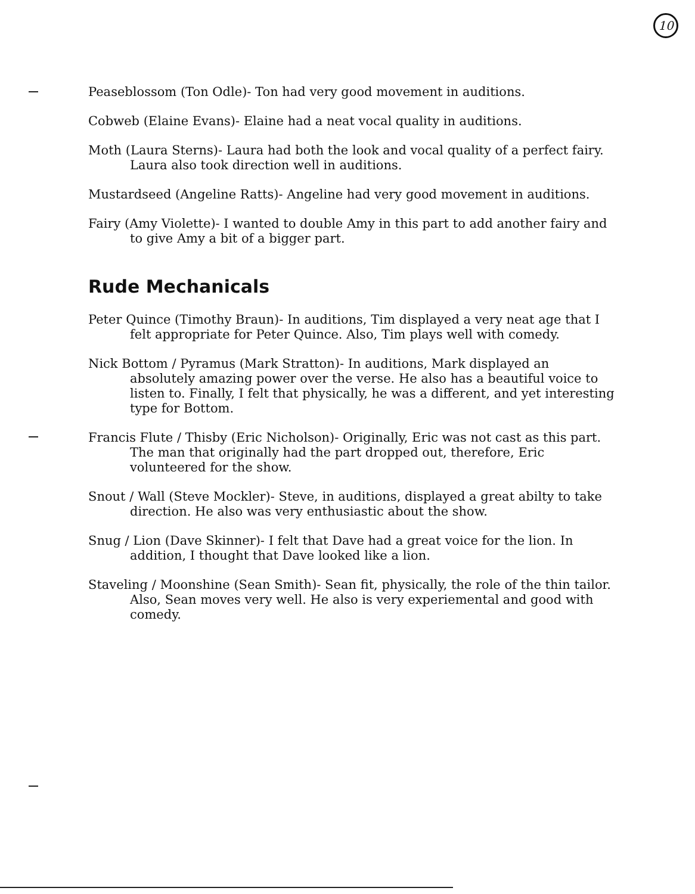10
Peaseblossom (Ton Odle)- Ton had very good movement in auditions.
Cobweb (Elaine Evans)- Elaine had a neat vocal quality in auditions.
Moth (Laura Sterns)- Laura had both the look and vocal quality of a perfect fairy. Laura also took direction well in auditions.
Mustardseed (Angeline Ratts)- Angeline had very good movement in auditions.
Fairy (Amy Violette)- I wanted to double Amy in this part to add another fairy and to give Amy a bit of a bigger part.
Rude Mechanicals
Peter Quince (Timothy Braun)- In auditions, Tim displayed a very neat age that I felt appropriate for Peter Quince. Also, Tim plays well with comedy.
Nick Bottom / Pyramus (Mark Stratton)- In auditions, Mark displayed an absolutely amazing power over the verse. He also has a beautiful voice to listen to. Finally, I felt that physically, he was a different, and yet interesting type for Bottom.
Francis Flute / Thisby (Eric Nicholson)- Originally, Eric was not cast as this part. The man that originally had the part dropped out, therefore, Eric volunteered for the show.
Snout / Wall (Steve Mockler)- Steve, in auditions, displayed a great abilty to take direction. He also was very enthusiastic about the show.
Snug / Lion (Dave Skinner)- I felt that Dave had a great voice for the lion. In addition, I thought that Dave looked like a lion.
Staveling / Moonshine (Sean Smith)- Sean fit, physically, the role of the thin tailor. Also, Sean moves very well. He also is very experiemental and good with comedy.